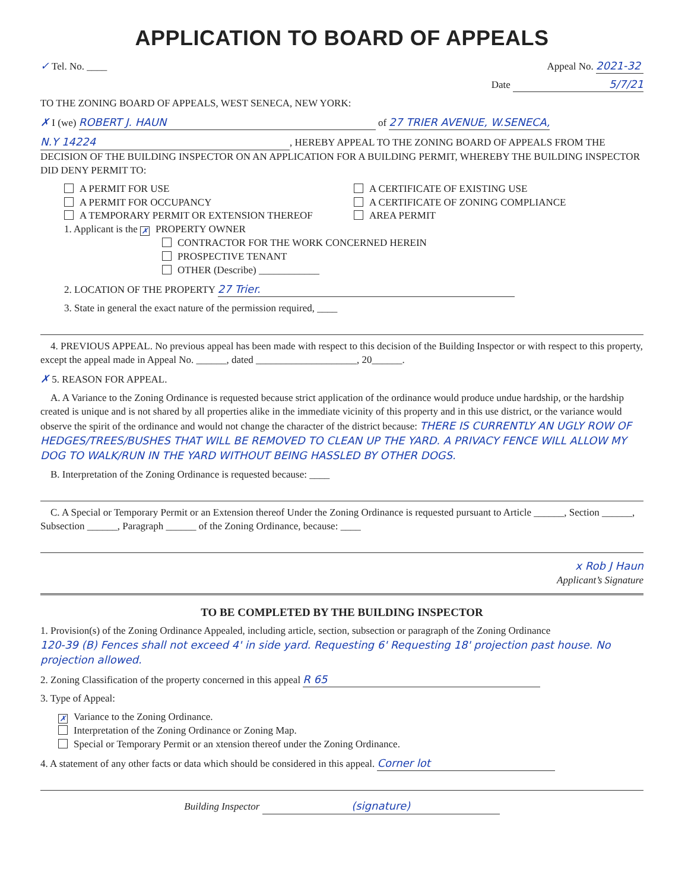APPLICATION TO BOARD OF APPEALS
✓ Tel. No. ____ Appeal No. 2021-32
Date 5/7/21
TO THE ZONING BOARD OF APPEALS, WEST SENECA, NEW YORK:
✗ I (we) ROBERT J. HAUN of 27 TRIER AVENUE, W.SENECA,
N.Y 14224, HEREBY APPEAL TO THE ZONING BOARD OF APPEALS FROM THE DECISION OF THE BUILDING INSPECTOR ON AN APPLICATION FOR A BUILDING PERMIT, WHEREBY THE BUILDING INSPECTOR DID DENY PERMIT TO:
A PERMIT FOR USE
A PERMIT FOR OCCUPANCY
A TEMPORARY PERMIT OR EXTENSION THEREOF
A CERTIFICATE OF EXISTING USE
A CERTIFICATE OF ZONING COMPLIANCE
AREA PERMIT
1. Applicant is the ✗ PROPERTY OWNER
CONTRACTOR FOR THE WORK CONCERNED HEREIN
PROSPECTIVE TENANT
OTHER (Describe) ____________
2. LOCATION OF THE PROPERTY 27 Trier.
3. State in general the exact nature of the permission required, ____
4. PREVIOUS APPEAL. No previous appeal has been made with respect to this decision of the Building Inspector or with respect to this property, except the appeal made in Appeal No. ______, dated ____________________, 20______.
✗ 5. REASON FOR APPEAL.
A. A Variance to the Zoning Ordinance is requested because strict application of the ordinance would produce undue hardship, or the hardship created is unique and is not shared by all properties alike in the immediate vicinity of this property and in this use district, or the variance would observe the spirit of the ordinance and would not change the character of the district because: THERE IS CURRENTLY AN UGLY ROW OF HEDGES/TREES/BUSHES THAT WILL BE REMOVED TO CLEAN UP THE YARD. A PRIVACY FENCE WILL ALLOW MY DOG TO WALK/RUN IN THE YARD WITHOUT BEING HASSLED BY OTHER DOGS.
B. Interpretation of the Zoning Ordinance is requested because: ____
C. A Special or Temporary Permit or an Extension thereof Under the Zoning Ordinance is requested pursuant to Article ______, Section ______, Subsection ______, Paragraph ______ of the Zoning Ordinance, because: ____
x Rob J Haun
Applicant’s Signature
TO BE COMPLETED BY THE BUILDING INSPECTOR
1. Provision(s) of the Zoning Ordinance Appealed, including article, section, subsection or paragraph of the Zoning Ordinance
120-39 (B) Fences shall not exceed 4' in side yard. Requesting 6' Requesting 18' projection past house. No projection allowed.
2. Zoning Classification of the property concerned in this appeal R 65
3. Type of Appeal:
✗ Variance to the Zoning Ordinance.
Interpretation of the Zoning Ordinance or Zoning Map.
Special or Temporary Permit or an xtension thereof under the Zoning Ordinance.
4. A statement of any other facts or data which should be considered in this appeal. Corner lot
Building Inspector (signature)